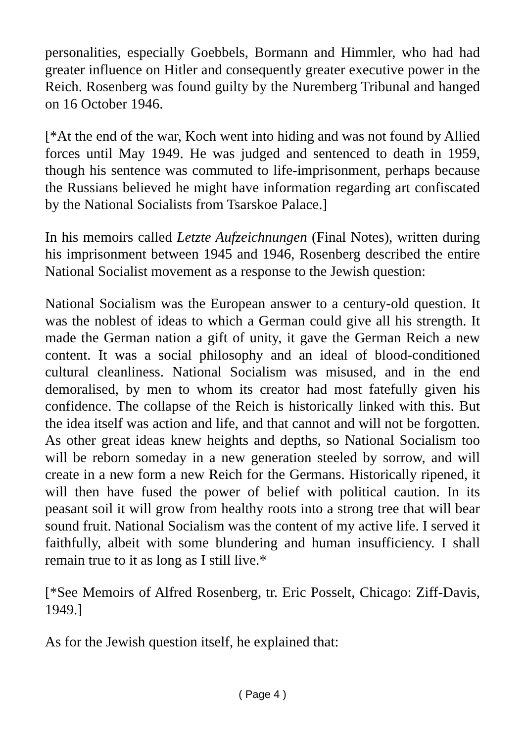personalities, especially Goebbels, Bormann and Himmler, who had had greater influence on Hitler and consequently greater executive power in the Reich. Rosenberg was found guilty by the Nuremberg Tribunal and hanged on 16 October 1946.
[*At the end of the war, Koch went into hiding and was not found by Allied forces until May 1949. He was judged and sentenced to death in 1959, though his sentence was commuted to life-imprisonment, perhaps because the Russians believed he might have information regarding art confiscated by the National Socialists from Tsarskoe Palace.]
In his memoirs called Letzte Aufzeichnungen (Final Notes), written during his imprisonment between 1945 and 1946, Rosenberg described the entire National Socialist movement as a response to the Jewish question:
National Socialism was the European answer to a century-old question. It was the noblest of ideas to which a German could give all his strength. It made the German nation a gift of unity, it gave the German Reich a new content. It was a social philosophy and an ideal of blood-conditioned cultural cleanliness. National Socialism was misused, and in the end demoralised, by men to whom its creator had most fatefully given his confidence. The collapse of the Reich is historically linked with this. But the idea itself was action and life, and that cannot and will not be forgotten. As other great ideas knew heights and depths, so National Socialism too will be reborn someday in a new generation steeled by sorrow, and will create in a new form a new Reich for the Germans. Historically ripened, it will then have fused the power of belief with political caution. In its peasant soil it will grow from healthy roots into a strong tree that will bear sound fruit. National Socialism was the content of my active life. I served it faithfully, albeit with some blundering and human insufficiency. I shall remain true to it as long as I still live.*
[*See Memoirs of Alfred Rosenberg, tr. Eric Posselt, Chicago: Ziff-Davis, 1949.]
As for the Jewish question itself, he explained that:
( Page 4 )